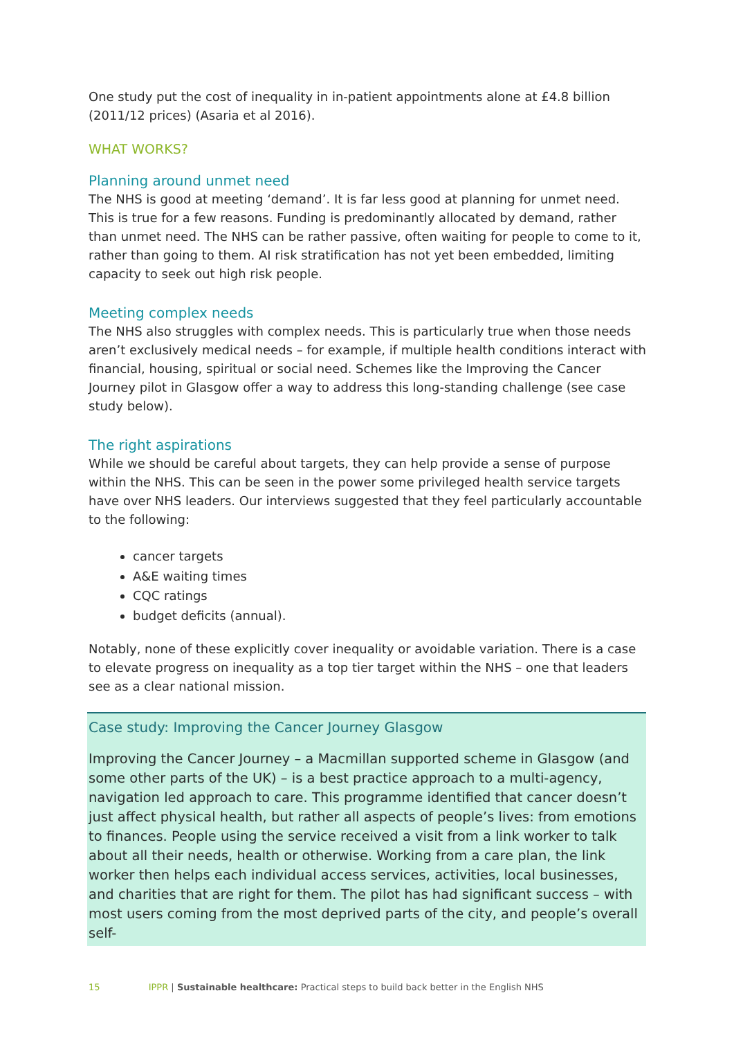One study put the cost of inequality in in-patient appointments alone at £4.8 billion (2011/12 prices) (Asaria et al 2016).
WHAT WORKS?
Planning around unmet need
The NHS is good at meeting ‘demand’. It is far less good at planning for unmet need. This is true for a few reasons. Funding is predominantly allocated by demand, rather than unmet need. The NHS can be rather passive, often waiting for people to come to it, rather than going to them. AI risk stratification has not yet been embedded, limiting capacity to seek out high risk people.
Meeting complex needs
The NHS also struggles with complex needs. This is particularly true when those needs aren’t exclusively medical needs – for example, if multiple health conditions interact with financial, housing, spiritual or social need. Schemes like the Improving the Cancer Journey pilot in Glasgow offer a way to address this long-standing challenge (see case study below).
The right aspirations
While we should be careful about targets, they can help provide a sense of purpose within the NHS. This can be seen in the power some privileged health service targets have over NHS leaders. Our interviews suggested that they feel particularly accountable to the following:
cancer targets
A&E waiting times
CQC ratings
budget deficits (annual).
Notably, none of these explicitly cover inequality or avoidable variation. There is a case to elevate progress on inequality as a top tier target within the NHS – one that leaders see as a clear national mission.
Case study: Improving the Cancer Journey Glasgow
Improving the Cancer Journey – a Macmillan supported scheme in Glasgow (and some other parts of the UK) – is a best practice approach to a multi-agency, navigation led approach to care. This programme identified that cancer doesn’t just affect physical health, but rather all aspects of people’s lives: from emotions to finances. People using the service received a visit from a link worker to talk about all their needs, health or otherwise. Working from a care plan, the link worker then helps each individual access services, activities, local businesses, and charities that are right for them. The pilot has had significant success – with most users coming from the most deprived parts of the city, and people’s overall self-
15 IPPR | Sustainable healthcare: Practical steps to build back better in the English NHS